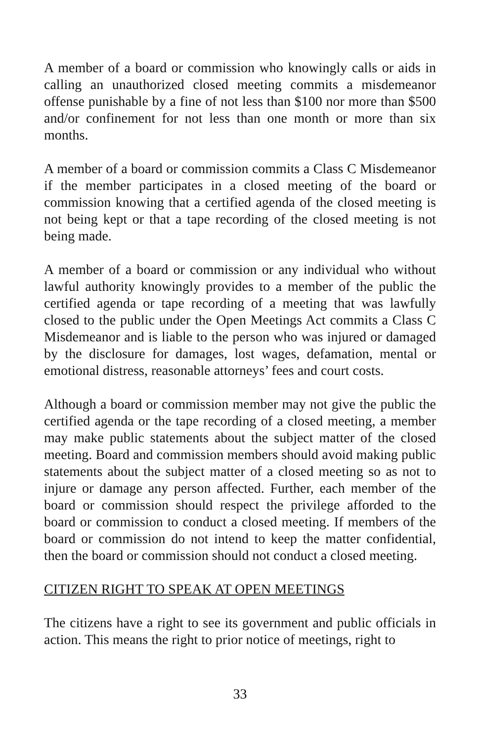A member of a board or commission who knowingly calls or aids in calling an unauthorized closed meeting commits a misdemeanor offense punishable by a fine of not less than $100 nor more than $500 and/or confinement for not less than one month or more than six months.
A member of a board or commission commits a Class C Misdemeanor if the member participates in a closed meeting of the board or commission knowing that a certified agenda of the closed meeting is not being kept or that a tape recording of the closed meeting is not being made.
A member of a board or commission or any individual who without lawful authority knowingly provides to a member of the public the certified agenda or tape recording of a meeting that was lawfully closed to the public under the Open Meetings Act commits a Class C Misdemeanor and is liable to the person who was injured or damaged by the disclosure for damages, lost wages, defamation, mental or emotional distress, reasonable attorneys’ fees and court costs.
Although a board or commission member may not give the public the certified agenda or the tape recording of a closed meeting, a member may make public statements about the subject matter of the closed meeting. Board and commission members should avoid making public statements about the subject matter of a closed meeting so as not to injure or damage any person affected. Further, each member of the board or commission should respect the privilege afforded to the board or commission to conduct a closed meeting. If members of the board or commission do not intend to keep the matter confidential, then the board or commission should not conduct a closed meeting.
CITIZEN RIGHT TO SPEAK AT OPEN MEETINGS
The citizens have a right to see its government and public officials in action. This means the right to prior notice of meetings, right to
33